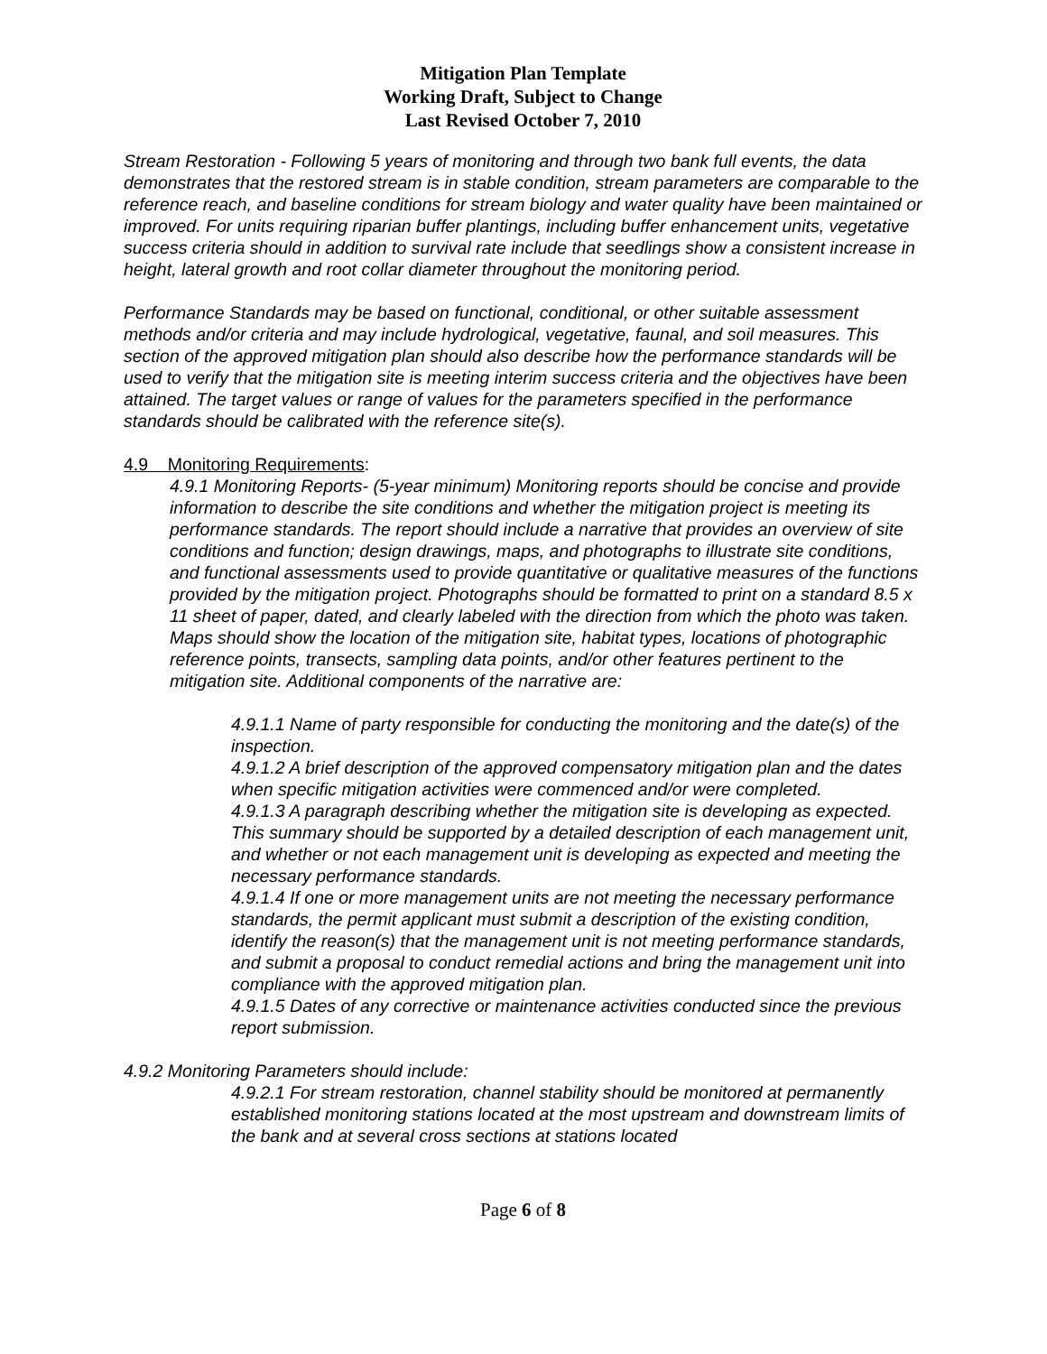Mitigation Plan Template
Working Draft, Subject to Change
Last Revised October 7, 2010
Stream Restoration - Following 5 years of monitoring and through two bank full events, the data demonstrates that the restored stream is in stable condition, stream parameters are comparable to the reference reach, and baseline conditions for stream biology and water quality have been maintained or improved. For units requiring riparian buffer plantings, including buffer enhancement units, vegetative success criteria should in addition to survival rate include that seedlings show a consistent increase in height, lateral growth and root collar diameter throughout the monitoring period.
Performance Standards may be based on functional, conditional, or other suitable assessment methods and/or criteria and may include hydrological, vegetative, faunal, and soil measures. This section of the approved mitigation plan should also describe how the performance standards will be used to verify that the mitigation site is meeting interim success criteria and the objectives have been attained. The target values or range of values for the parameters specified in the performance standards should be calibrated with the reference site(s).
4.9 Monitoring Requirements:
4.9.1 Monitoring Reports- (5-year minimum) Monitoring reports should be concise and provide information to describe the site conditions and whether the mitigation project is meeting its performance standards. The report should include a narrative that provides an overview of site conditions and function; design drawings, maps, and photographs to illustrate site conditions, and functional assessments used to provide quantitative or qualitative measures of the functions provided by the mitigation project. Photographs should be formatted to print on a standard 8.5 x 11 sheet of paper, dated, and clearly labeled with the direction from which the photo was taken. Maps should show the location of the mitigation site, habitat types, locations of photographic reference points, transects, sampling data points, and/or other features pertinent to the mitigation site. Additional components of the narrative are:
4.9.1.1 Name of party responsible for conducting the monitoring and the date(s) of the inspection.
4.9.1.2 A brief description of the approved compensatory mitigation plan and the dates when specific mitigation activities were commenced and/or were completed.
4.9.1.3 A paragraph describing whether the mitigation site is developing as expected. This summary should be supported by a detailed description of each management unit, and whether or not each management unit is developing as expected and meeting the necessary performance standards.
4.9.1.4 If one or more management units are not meeting the necessary performance standards, the permit applicant must submit a description of the existing condition, identify the reason(s) that the management unit is not meeting performance standards, and submit a proposal to conduct remedial actions and bring the management unit into compliance with the approved mitigation plan.
4.9.1.5 Dates of any corrective or maintenance activities conducted since the previous report submission.
4.9.2 Monitoring Parameters should include:
4.9.2.1 For stream restoration, channel stability should be monitored at permanently established monitoring stations located at the most upstream and downstream limits of the bank and at several cross sections at stations located
Page 6 of 8